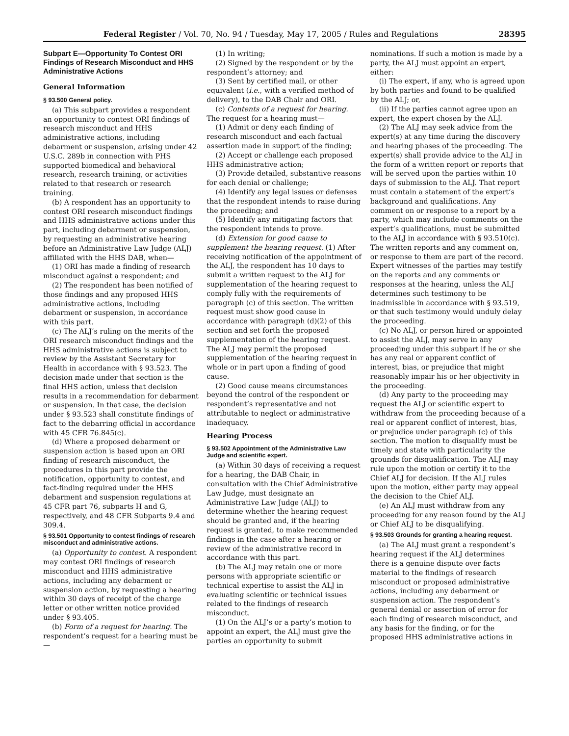Federal Register / Vol. 70, No. 94 / Tuesday, May 17, 2005 / Rules and Regulations 28395
Subpart E—Opportunity To Contest ORI Findings of Research Misconduct and HHS Administrative Actions
General Information
§ 93.500 General policy.
(a) This subpart provides a respondent an opportunity to contest ORI findings of research misconduct and HHS administrative actions, including debarment or suspension, arising under 42 U.S.C. 289b in connection with PHS supported biomedical and behavioral research, research training, or activities related to that research or research training.
(b) A respondent has an opportunity to contest ORI research misconduct findings and HHS administrative actions under this part, including debarment or suspension, by requesting an administrative hearing before an Administrative Law Judge (ALJ) affiliated with the HHS DAB, when—
(1) ORI has made a finding of research misconduct against a respondent; and
(2) The respondent has been notified of those findings and any proposed HHS administrative actions, including debarment or suspension, in accordance with this part.
(c) The ALJ’s ruling on the merits of the ORI research misconduct findings and the HHS administrative actions is subject to review by the Assistant Secretary for Health in accordance with § 93.523. The decision made under that section is the final HHS action, unless that decision results in a recommendation for debarment or suspension. In that case, the decision under § 93.523 shall constitute findings of fact to the debarring official in accordance with 45 CFR 76.845(c).
(d) Where a proposed debarment or suspension action is based upon an ORI finding of research misconduct, the procedures in this part provide the notification, opportunity to contest, and fact-finding required under the HHS debarment and suspension regulations at 45 CFR part 76, subparts H and G, respectively, and 48 CFR Subparts 9.4 and 309.4.
§ 93.501 Opportunity to contest findings of research misconduct and administrative actions.
(a) Opportunity to contest. A respondent may contest ORI findings of research misconduct and HHS administrative actions, including any debarment or suspension action, by requesting a hearing within 30 days of receipt of the charge letter or other written notice provided under § 93.405.
(b) Form of a request for hearing. The respondent’s request for a hearing must be—
(1) In writing;
(2) Signed by the respondent or by the respondent’s attorney; and
(3) Sent by certified mail, or other equivalent (i.e., with a verified method of delivery), to the DAB Chair and ORI.
(c) Contents of a request for hearing. The request for a hearing must—
(1) Admit or deny each finding of research misconduct and each factual assertion made in support of the finding;
(2) Accept or challenge each proposed HHS administrative action;
(3) Provide detailed, substantive reasons for each denial or challenge;
(4) Identify any legal issues or defenses that the respondent intends to raise during the proceeding; and
(5) Identify any mitigating factors that the respondent intends to prove.
(d) Extension for good cause to supplement the hearing request. (1) After receiving notification of the appointment of the ALJ, the respondent has 10 days to submit a written request to the ALJ for supplementation of the hearing request to comply fully with the requirements of paragraph (c) of this section. The written request must show good cause in accordance with paragraph (d)(2) of this section and set forth the proposed supplementation of the hearing request. The ALJ may permit the proposed supplementation of the hearing request in whole or in part upon a finding of good cause.
(2) Good cause means circumstances beyond the control of the respondent or respondent’s representative and not attributable to neglect or administrative inadequacy.
Hearing Process
§ 93.502 Appointment of the Administrative Law Judge and scientific expert.
(a) Within 30 days of receiving a request for a hearing, the DAB Chair, in consultation with the Chief Administrative Law Judge, must designate an Administrative Law Judge (ALJ) to determine whether the hearing request should be granted and, if the hearing request is granted, to make recommended findings in the case after a hearing or review of the administrative record in accordance with this part.
(b) The ALJ may retain one or more persons with appropriate scientific or technical expertise to assist the ALJ in evaluating scientific or technical issues related to the findings of research misconduct.
(1) On the ALJ’s or a party’s motion to appoint an expert, the ALJ must give the parties an opportunity to submit nominations. If such a motion is made by a party, the ALJ must appoint an expert, either:
(i) The expert, if any, who is agreed upon by both parties and found to be qualified by the ALJ; or,
(ii) If the parties cannot agree upon an expert, the expert chosen by the ALJ.
(2) The ALJ may seek advice from the expert(s) at any time during the discovery and hearing phases of the proceeding. The expert(s) shall provide advice to the ALJ in the form of a written report or reports that will be served upon the parties within 10 days of submission to the ALJ. That report must contain a statement of the expert’s background and qualifications. Any comment on or response to a report by a party, which may include comments on the expert’s qualifications, must be submitted to the ALJ in accordance with § 93.510(c). The written reports and any comment on, or response to them are part of the record. Expert witnesses of the parties may testify on the reports and any comments or responses at the hearing, unless the ALJ determines such testimony to be inadmissible in accordance with § 93.519, or that such testimony would unduly delay the proceeding.
(c) No ALJ, or person hired or appointed to assist the ALJ, may serve in any proceeding under this subpart if he or she has any real or apparent conflict of interest, bias, or prejudice that might reasonably impair his or her objectivity in the proceeding.
(d) Any party to the proceeding may request the ALJ or scientific expert to withdraw from the proceeding because of a real or apparent conflict of interest, bias, or prejudice under paragraph (c) of this section. The motion to disqualify must be timely and state with particularity the grounds for disqualification. The ALJ may rule upon the motion or certify it to the Chief ALJ for decision. If the ALJ rules upon the motion, either party may appeal the decision to the Chief ALJ.
(e) An ALJ must withdraw from any proceeding for any reason found by the ALJ or Chief ALJ to be disqualifying.
§ 93.503 Grounds for granting a hearing request.
(a) The ALJ must grant a respondent’s hearing request if the ALJ determines there is a genuine dispute over facts material to the findings of research misconduct or proposed administrative actions, including any debarment or suspension action. The respondent’s general denial or assertion of error for each finding of research misconduct, and any basis for the finding, or for the proposed HHS administrative actions in